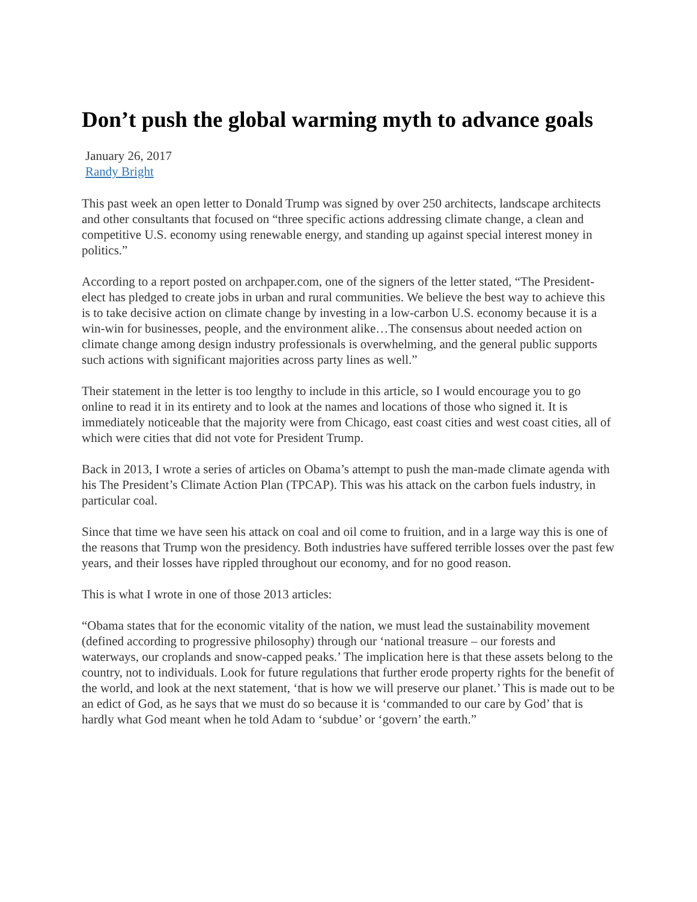Don’t push the global warming myth to advance goals
January 26, 2017
Randy Bright
This past week an open letter to Donald Trump was signed by over 250 architects, landscape architects and other consultants that focused on “three specific actions addressing climate change, a clean and competitive U.S. economy using renewable energy, and standing up against special interest money in politics.”
According to a report posted on archpaper.com, one of the signers of the letter stated, “The President-elect has pledged to create jobs in urban and rural communities. We believe the best way to achieve this is to take decisive action on climate change by investing in a low-carbon U.S. economy because it is a win-win for businesses, people, and the environment alike…The consensus about needed action on climate change among design industry professionals is overwhelming, and the general public supports such actions with significant majorities across party lines as well.”
Their statement in the letter is too lengthy to include in this article, so I would encourage you to go online to read it in its entirety and to look at the names and locations of those who signed it. It is immediately noticeable that the majority were from Chicago, east coast cities and west coast cities, all of which were cities that did not vote for President Trump.
Back in 2013, I wrote a series of articles on Obama’s attempt to push the man-made climate agenda with his The President’s Climate Action Plan (TPCAP). This was his attack on the carbon fuels industry, in particular coal.
Since that time we have seen his attack on coal and oil come to fruition, and in a large way this is one of the reasons that Trump won the presidency. Both industries have suffered terrible losses over the past few years, and their losses have rippled throughout our economy, and for no good reason.
This is what I wrote in one of those 2013 articles:
“Obama states that for the economic vitality of the nation, we must lead the sustainability movement (defined according to progressive philosophy) through our ‘national treasure – our forests and waterways, our croplands and snow-capped peaks.’ The implication here is that these assets belong to the country, not to individuals. Look for future regulations that further erode property rights for the benefit of the world, and look at the next statement, ‘that is how we will preserve our planet.’ This is made out to be an edict of God, as he says that we must do so because it is ‘commanded to our care by God’ that is hardly what God meant when he told Adam to ‘subdue’ or ‘govern’ the earth.”